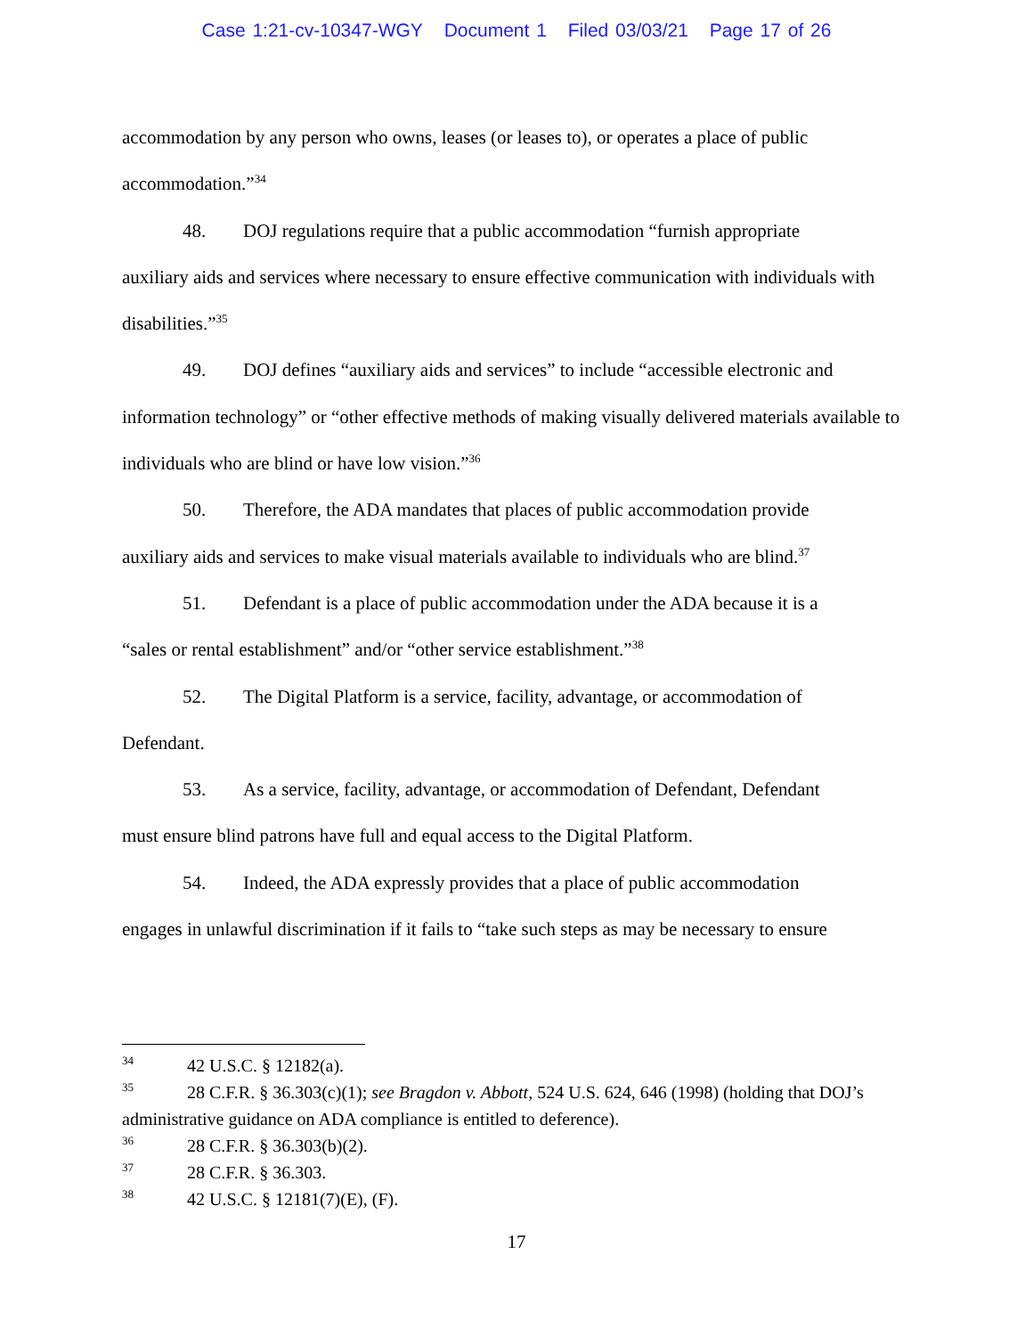Case 1:21-cv-10347-WGY Document 1 Filed 03/03/21 Page 17 of 26
accommodation by any person who owns, leases (or leases to), or operates a place of public accommodation.”<sup>34</sup>
48. DOJ regulations require that a public accommodation “furnish appropriate
auxiliary aids and services where necessary to ensure effective communication with individuals with disabilities.”<sup>35</sup>
49. DOJ defines “auxiliary aids and services” to include “accessible electronic and
information technology” or “other effective methods of making visually delivered materials available to individuals who are blind or have low vision.”<sup>36</sup>
50. Therefore, the ADA mandates that places of public accommodation provide
auxiliary aids and services to make visual materials available to individuals who are blind.<sup>37</sup>
51. Defendant is a place of public accommodation under the ADA because it is a
“sales or rental establishment” and/or “other service establishment.”<sup>38</sup>
52. The Digital Platform is a service, facility, advantage, or accommodation of
Defendant.
53. As a service, facility, advantage, or accommodation of Defendant, Defendant
must ensure blind patrons have full and equal access to the Digital Platform.
54. Indeed, the ADA expressly provides that a place of public accommodation
engages in unlawful discrimination if it fails to “take such steps as may be necessary to ensure
<sup>34</sup> 42 U.S.C. § 12182(a).
<sup>35</sup> 28 C.F.R. § 36.303(c)(1); see Bragdon v. Abbott, 524 U.S. 624, 646 (1998) (holding that DOJ’s administrative guidance on ADA compliance is entitled to deference).
<sup>36</sup> 28 C.F.R. § 36.303(b)(2).
<sup>37</sup> 28 C.F.R. § 36.303.
<sup>38</sup> 42 U.S.C. § 12181(7)(E), (F).
17